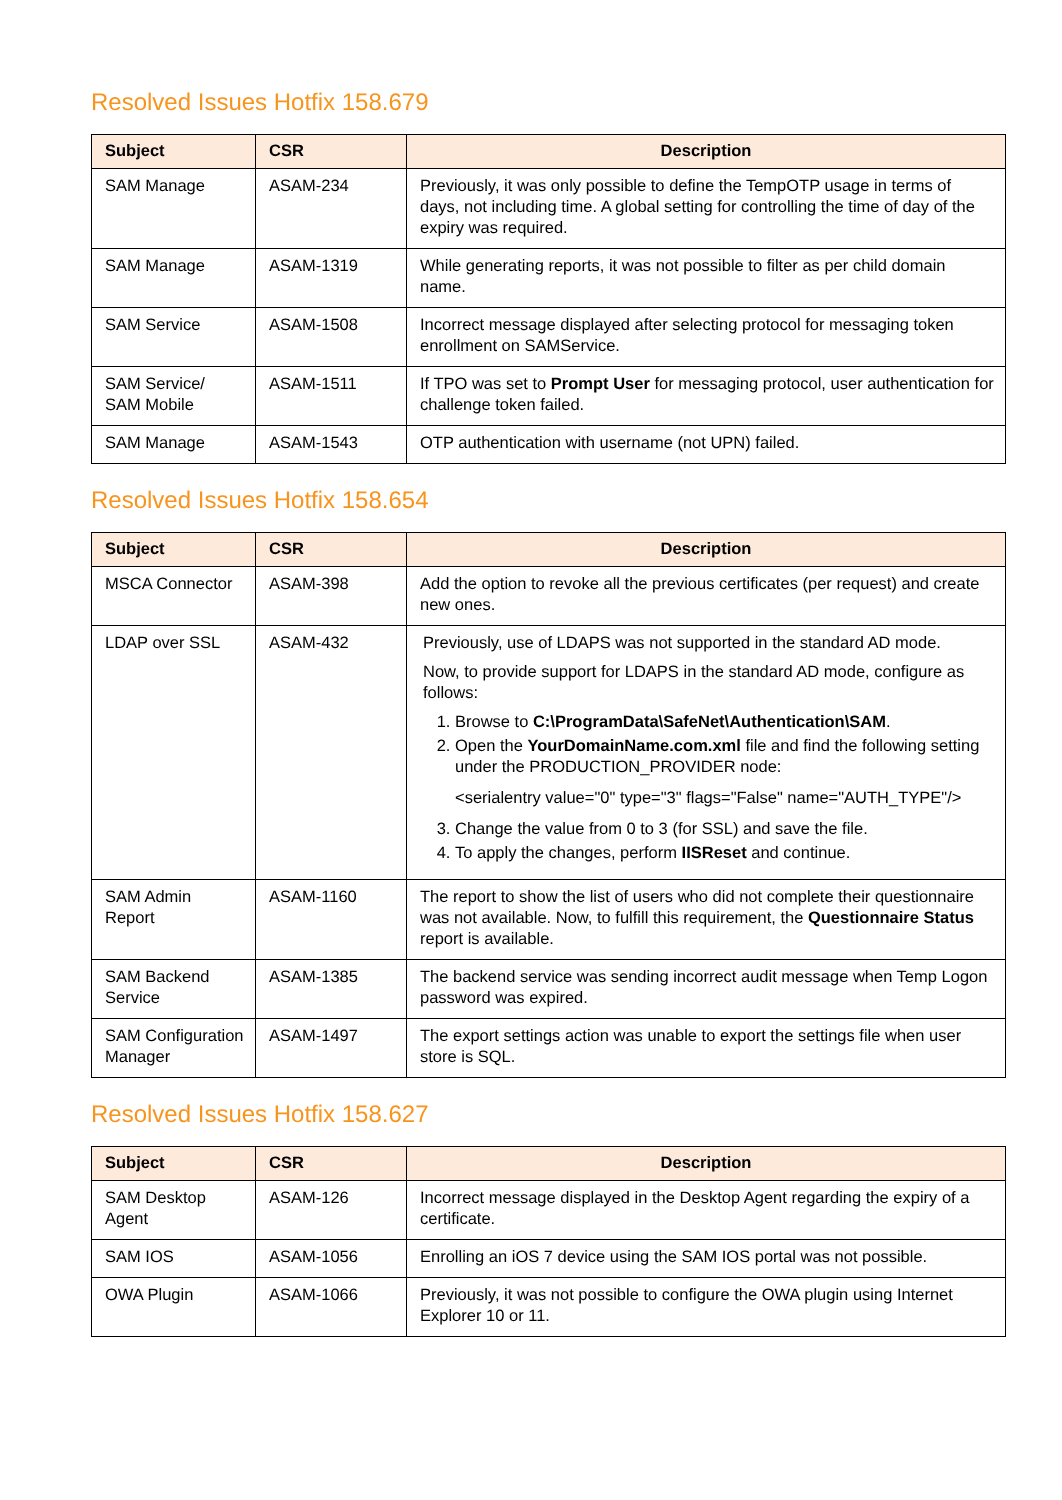Resolved Issues Hotfix 158.679
| Subject | CSR | Description |
| --- | --- | --- |
| SAM Manage | ASAM-234 | Previously, it was only possible to define the TempOTP usage in terms of days, not including time. A global setting for controlling the time of day of the expiry was required. |
| SAM Manage | ASAM-1319 | While generating reports, it was not possible to filter as per child domain name. |
| SAM Service | ASAM-1508 | Incorrect message displayed after selecting protocol for messaging token enrollment on SAMService. |
| SAM Service/ SAM Mobile | ASAM-1511 | If TPO was set to Prompt User for messaging protocol, user authentication for challenge token failed. |
| SAM Manage | ASAM-1543 | OTP authentication with username (not UPN) failed. |
Resolved Issues Hotfix 158.654
| Subject | CSR | Description |
| --- | --- | --- |
| MSCA Connector | ASAM-398 | Add the option to revoke all the previous certificates (per request) and create new ones. |
| LDAP over SSL | ASAM-432 | Previously, use of LDAPS was not supported in the standard AD mode. Now, to provide support for LDAPS in the standard AD mode, configure as follows: 1. Browse to C:\ProgramData\SafeNet\Authentication\SAM . 2. Open the YourDomainName.com.xml file and find the following setting under the PRODUCTION_PROVIDER node: <serialentry value="0" type="3" flags="False" name="AUTH_TYPE"/> 3. Change the value from 0 to 3 (for SSL) and save the file. 4. To apply the changes, perform IISReset and continue. |
| SAM Admin Report | ASAM-1160 | The report to show the list of users who did not complete their questionnaire was not available. Now, to fulfill this requirement, the Questionnaire Status report is available. |
| SAM Backend Service | ASAM-1385 | The backend service was sending incorrect audit message when Temp Logon password was expired. |
| SAM Configuration Manager | ASAM-1497 | The export settings action was unable to export the settings file when user store is SQL. |
Resolved Issues Hotfix 158.627
| Subject | CSR | Description |
| --- | --- | --- |
| SAM Desktop Agent | ASAM-126 | Incorrect message displayed in the Desktop Agent regarding the expiry of a certificate. |
| SAM IOS | ASAM-1056 | Enrolling an iOS 7 device using the SAM IOS portal was not possible. |
| OWA Plugin | ASAM-1066 | Previously, it was not possible to configure the OWA plugin using Internet Explorer 10 or 11. |